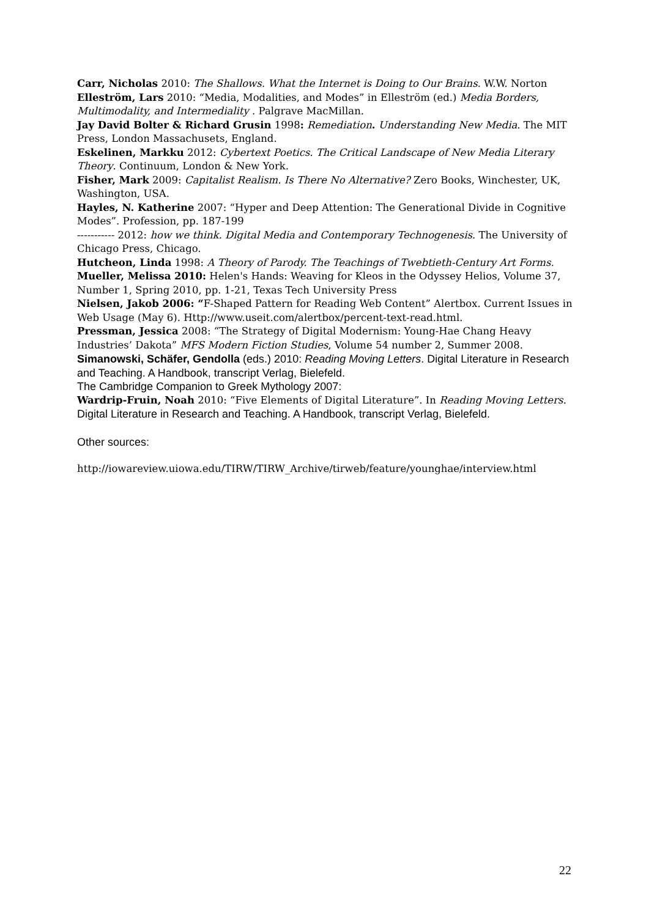Carr, Nicholas 2010: The Shallows. What the Internet is Doing to Our Brains. W.W. Norton
Elleström, Lars 2010: “Media, Modalities, and Modes” in Elleström (ed.) Media Borders, Multimodality, and Intermediality . Palgrave MacMillan.
Jay David Bolter & Richard Grusin 1998: Remediation. Understanding New Media. The MIT Press, London Massachusets, England.
Eskelinen, Markku 2012: Cybertext Poetics. The Critical Landscape of New Media Literary Theory. Continuum, London & New York.
Fisher, Mark 2009: Capitalist Realism. Is There No Alternative? Zero Books, Winchester, UK, Washington, USA.
Hayles, N. Katherine 2007: “Hyper and Deep Attention: The Generational Divide in Cognitive Modes”. Profession, pp. 187-199
----------- 2012: how we think. Digital Media and Contemporary Technogenesis. The University of Chicago Press, Chicago.
Hutcheon, Linda 1998: A Theory of Parody. The Teachings of Twebtieth-Century Art Forms.
Mueller, Melissa 2010: Helen's Hands: Weaving for Kleos in the Odyssey Helios, Volume 37, Number 1, Spring 2010, pp. 1-21, Texas Tech University Press
Nielsen, Jakob 2006: “F-Shaped Pattern for Reading Web Content” Alertbox. Current Issues in Web Usage (May 6). Http://www.useit.com/alertbox/percent-text-read.html.
Pressman, Jessica 2008: “The Strategy of Digital Modernism: Young-Hae Chang Heavy Industries’ Dakota” MFS Modern Fiction Studies, Volume 54 number 2, Summer 2008.
Simanowski, Schäfer, Gendolla (eds.) 2010: Reading Moving Letters. Digital Literature in Research and Teaching. A Handbook, transcript Verlag, Bielefeld.
The Cambridge Companion to Greek Mythology 2007:
Wardrip-Fruin, Noah 2010: “Five Elements of Digital Literature”. In Reading Moving Letters. Digital Literature in Research and Teaching. A Handbook, transcript Verlag, Bielefeld.
Other sources:
http://iowareview.uiowa.edu/TIRW/TIRW_Archive/tirweb/feature/younghae/interview.html
22